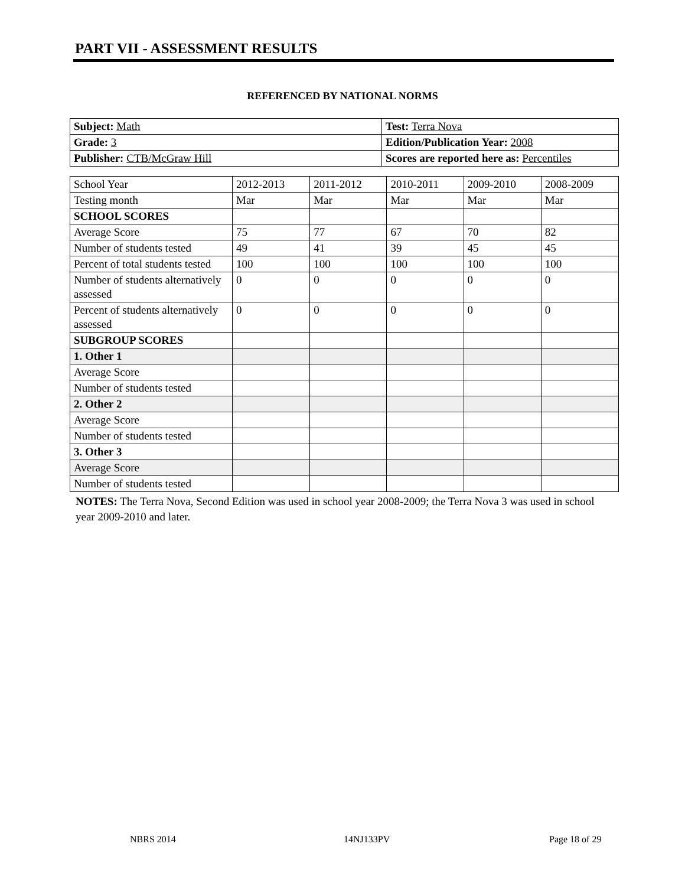PART VII - ASSESSMENT RESULTS
REFERENCED BY NATIONAL NORMS
| Subject: Math | Test: Terra Nova |
| Grade: 3 | Edition/Publication Year: 2008 |
| Publisher: CTB/McGraw Hill | Scores are reported here as: Percentiles |
| School Year | 2012-2013 | 2011-2012 | 2010-2011 | 2009-2010 | 2008-2009 |
| Testing month | Mar | Mar | Mar | Mar | Mar |
| SCHOOL SCORES | | | | | |
| Average Score | 75 | 77 | 67 | 70 | 82 |
| Number of students tested | 49 | 41 | 39 | 45 | 45 |
| Percent of total students tested | 100 | 100 | 100 | 100 | 100 |
| Number of students alternatively assessed | 0 | 0 | 0 | 0 | 0 |
| Percent of students alternatively assessed | 0 | 0 | 0 | 0 | 0 |
| SUBGROUP SCORES | | | | | |
| 1. Other 1 | | | | | |
| Average Score | | | | | |
| Number of students tested | | | | | |
| 2. Other 2 | | | | | |
| Average Score | | | | | |
| Number of students tested | | | | | |
| 3. Other 3 | | | | | |
| Average Score | | | | | |
| Number of students tested | | | | | |
NOTES: The Terra Nova, Second Edition was used in school year 2008-2009; the Terra Nova 3 was used in school year 2009-2010 and later.
NBRS 2014 14NJ133PV Page 18 of 29